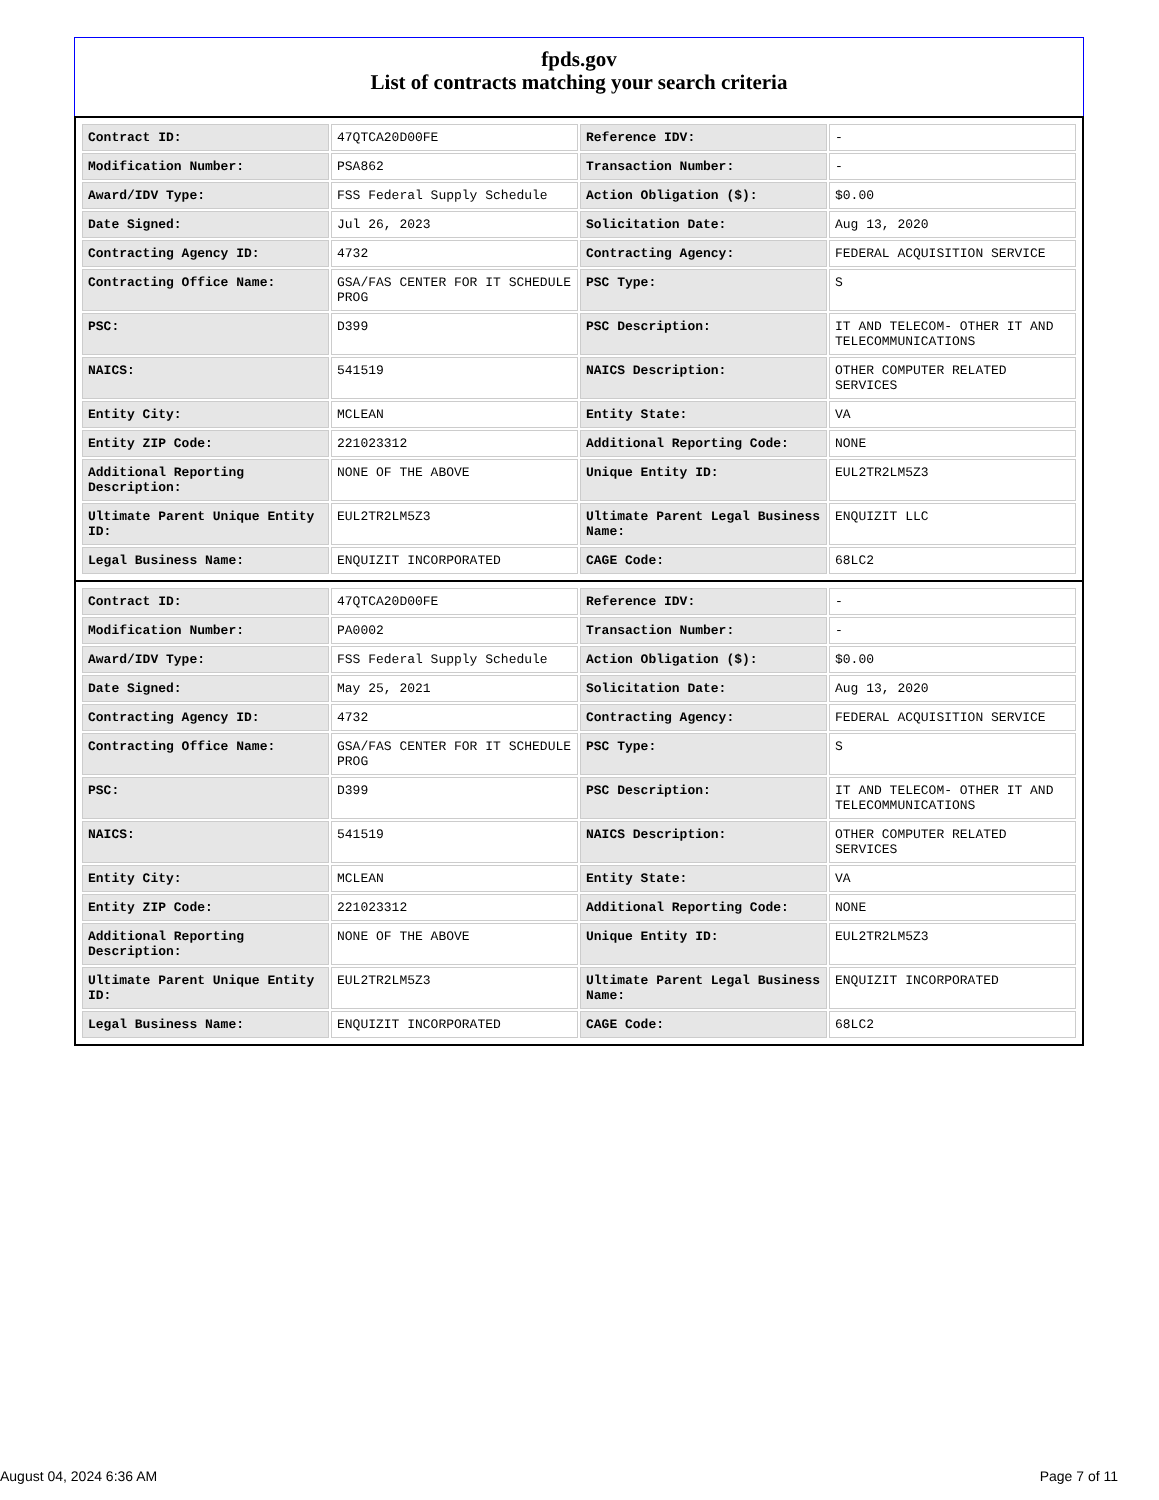fpds.gov
List of contracts matching your search criteria
| Contract ID: | 47QTCA20D00FE | Reference IDV: | - |
| Modification Number: | PSA862 | Transaction Number: | - |
| Award/IDV Type: | FSS Federal Supply Schedule | Action Obligation ($): | $0.00 |
| Date Signed: | Jul 26, 2023 | Solicitation Date: | Aug 13, 2020 |
| Contracting Agency ID: | 4732 | Contracting Agency: | FEDERAL ACQUISITION SERVICE |
| Contracting Office Name: | GSA/FAS CENTER FOR IT SCHEDULE PROG | PSC Type: | S |
| PSC: | D399 | PSC Description: | IT AND TELECOM- OTHER IT AND TELECOMMUNICATIONS |
| NAICS: | 541519 | NAICS Description: | OTHER COMPUTER RELATED SERVICES |
| Entity City: | MCLEAN | Entity State: | VA |
| Entity ZIP Code: | 221023312 | Additional Reporting Code: | NONE |
| Additional Reporting Description: | NONE OF THE ABOVE | Unique Entity ID: | EUL2TR2LM5Z3 |
| Ultimate Parent Unique Entity ID: | EUL2TR2LM5Z3 | Ultimate Parent Legal Business Name: | ENQUIZIT LLC |
| Legal Business Name: | ENQUIZIT INCORPORATED | CAGE Code: | 68LC2 |
| Contract ID: | 47QTCA20D00FE | Reference IDV: | - |
| Modification Number: | PA0002 | Transaction Number: | - |
| Award/IDV Type: | FSS Federal Supply Schedule | Action Obligation ($): | $0.00 |
| Date Signed: | May 25, 2021 | Solicitation Date: | Aug 13, 2020 |
| Contracting Agency ID: | 4732 | Contracting Agency: | FEDERAL ACQUISITION SERVICE |
| Contracting Office Name: | GSA/FAS CENTER FOR IT SCHEDULE PROG | PSC Type: | S |
| PSC: | D399 | PSC Description: | IT AND TELECOM- OTHER IT AND TELECOMMUNICATIONS |
| NAICS: | 541519 | NAICS Description: | OTHER COMPUTER RELATED SERVICES |
| Entity City: | MCLEAN | Entity State: | VA |
| Entity ZIP Code: | 221023312 | Additional Reporting Code: | NONE |
| Additional Reporting Description: | NONE OF THE ABOVE | Unique Entity ID: | EUL2TR2LM5Z3 |
| Ultimate Parent Unique Entity ID: | EUL2TR2LM5Z3 | Ultimate Parent Legal Business Name: | ENQUIZIT INCORPORATED |
| Legal Business Name: | ENQUIZIT INCORPORATED | CAGE Code: | 68LC2 |
August 04, 2024 6:36 AM Page 7 of 11